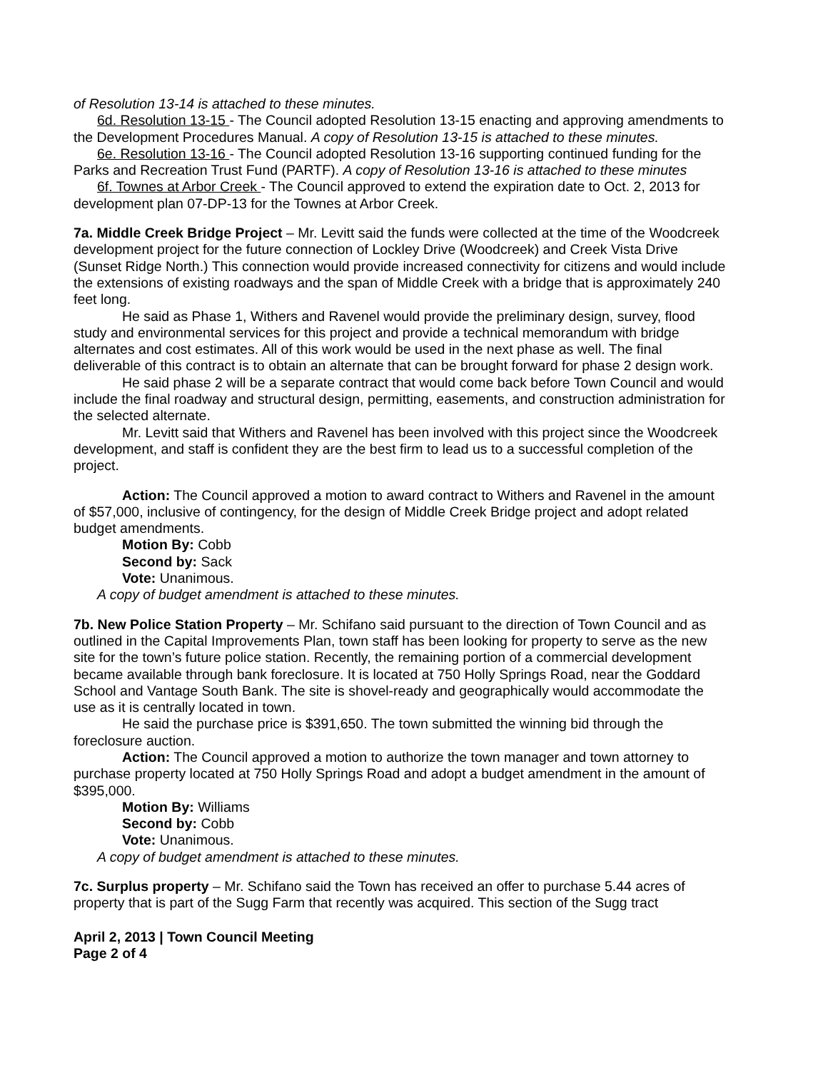of Resolution 13-14 is attached to these minutes.
6d. Resolution 13-15 - The Council adopted Resolution 13-15 enacting and approving amendments to the Development Procedures Manual. A copy of Resolution 13-15 is attached to these minutes.
6e. Resolution 13-16 - The Council adopted Resolution 13-16 supporting continued funding for the Parks and Recreation Trust Fund (PARTF). A copy of Resolution 13-16 is attached to these minutes
6f. Townes at Arbor Creek - The Council approved to extend the expiration date to Oct. 2, 2013 for development plan 07-DP-13 for the Townes at Arbor Creek.
7a. Middle Creek Bridge Project – Mr. Levitt said the funds were collected at the time of the Woodcreek development project for the future connection of Lockley Drive (Woodcreek) and Creek Vista Drive (Sunset Ridge North.) This connection would provide increased connectivity for citizens and would include the extensions of existing roadways and the span of Middle Creek with a bridge that is approximately 240 feet long.
He said as Phase 1, Withers and Ravenel would provide the preliminary design, survey, flood study and environmental services for this project and provide a technical memorandum with bridge alternates and cost estimates. All of this work would be used in the next phase as well. The final deliverable of this contract is to obtain an alternate that can be brought forward for phase 2 design work.
He said phase 2 will be a separate contract that would come back before Town Council and would include the final roadway and structural design, permitting, easements, and construction administration for the selected alternate.
Mr. Levitt said that Withers and Ravenel has been involved with this project since the Woodcreek development, and staff is confident they are the best firm to lead us to a successful completion of the project.
Action: The Council approved a motion to award contract to Withers and Ravenel in the amount of $57,000, inclusive of contingency, for the design of Middle Creek Bridge project and adopt related budget amendments.
Motion By: Cobb
Second by: Sack
Vote: Unanimous.
A copy of budget amendment is attached to these minutes.
7b. New Police Station Property – Mr. Schifano said pursuant to the direction of Town Council and as outlined in the Capital Improvements Plan, town staff has been looking for property to serve as the new site for the town’s future police station. Recently, the remaining portion of a commercial development became available through bank foreclosure. It is located at 750 Holly Springs Road, near the Goddard School and Vantage South Bank. The site is shovel-ready and geographically would accommodate the use as it is centrally located in town.
He said the purchase price is $391,650. The town submitted the winning bid through the foreclosure auction.
Action: The Council approved a motion to authorize the town manager and town attorney to purchase property located at 750 Holly Springs Road and adopt a budget amendment in the amount of $395,000.
Motion By: Williams
Second by: Cobb
Vote: Unanimous.
A copy of budget amendment is attached to these minutes.
7c. Surplus property – Mr. Schifano said the Town has received an offer to purchase 5.44 acres of property that is part of the Sugg Farm that recently was acquired. This section of the Sugg tract
April 2, 2013 | Town Council Meeting
Page 2 of 4